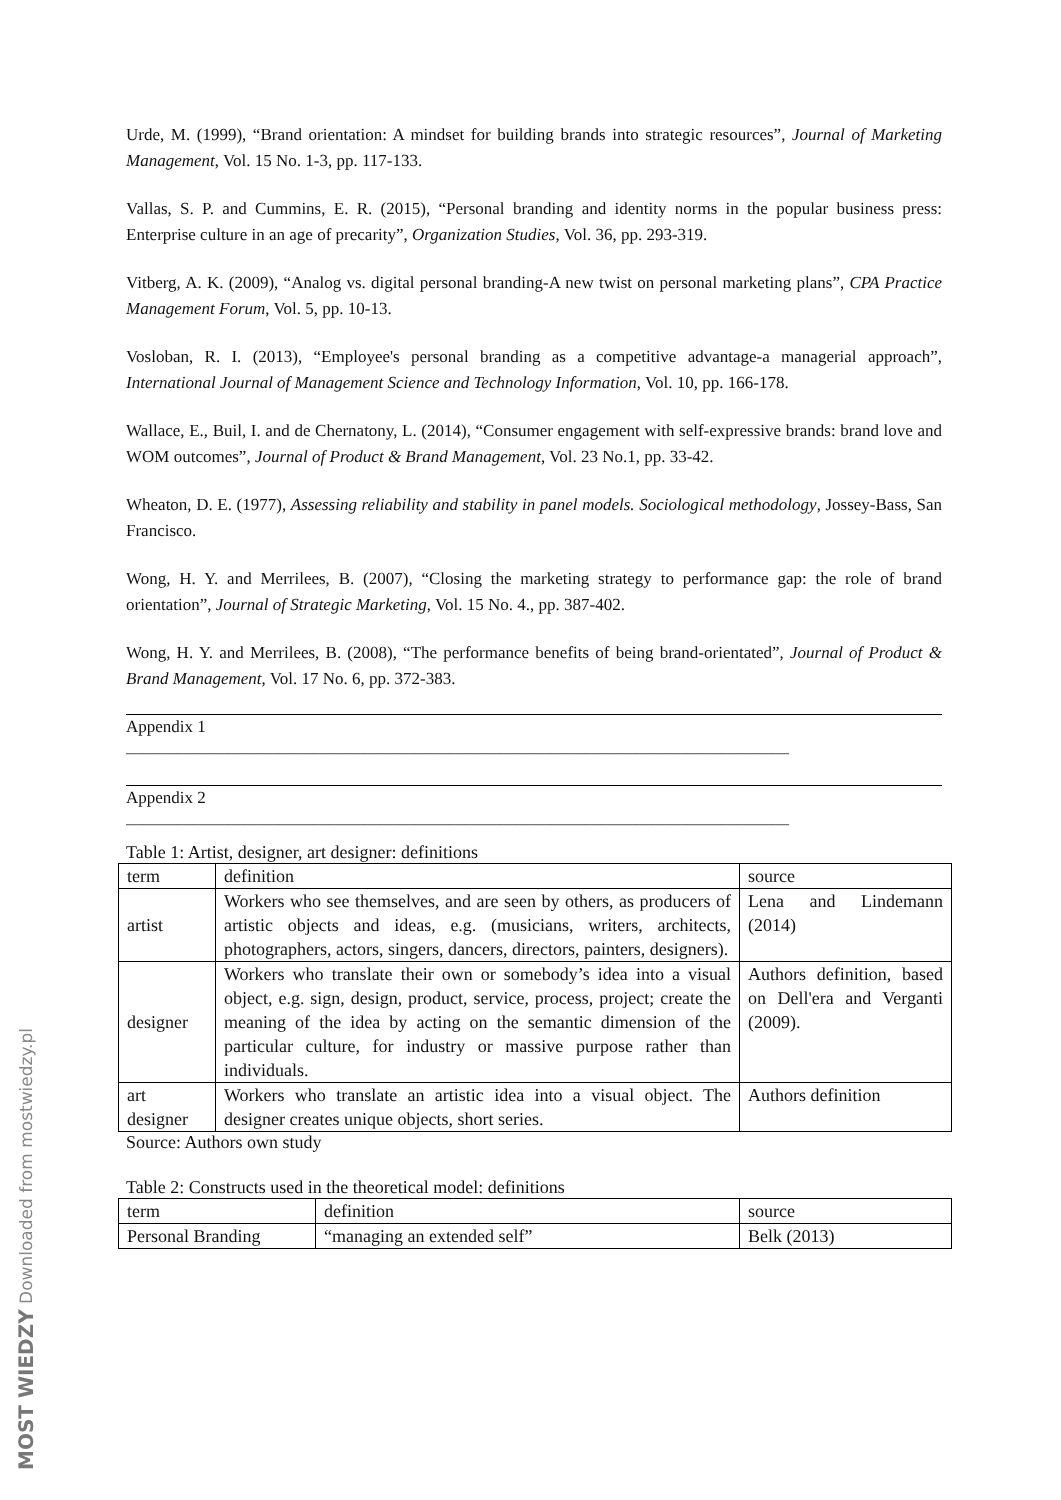MOST WIEDZY Downloaded from mostwiedzy.pl
Urde, M. (1999), “Brand orientation: A mindset for building brands into strategic resources”, Journal of Marketing Management, Vol. 15 No. 1-3, pp. 117-133.
Vallas, S. P. and Cummins, E. R. (2015), “Personal branding and identity norms in the popular business press: Enterprise culture in an age of precarity”, Organization Studies, Vol. 36, pp. 293-319.
Vitberg, A. K. (2009), “Analog vs. digital personal branding-A new twist on personal marketing plans”, CPA Practice Management Forum, Vol. 5, pp. 10-13.
Vosloban, R. I. (2013), “Employee's personal branding as a competitive advantage-a managerial approach”, International Journal of Management Science and Technology Information, Vol. 10, pp. 166-178.
Wallace, E., Buil, I. and de Chernatony, L. (2014), “Consumer engagement with self-expressive brands: brand love and WOM outcomes”, Journal of Product & Brand Management, Vol. 23 No.1, pp. 33-42.
Wheaton, D. E. (1977), Assessing reliability and stability in panel models. Sociological methodology, Jossey-Bass, San Francisco.
Wong, H. Y. and Merrilees, B. (2007), “Closing the marketing strategy to performance gap: the role of brand orientation”, Journal of Strategic Marketing, Vol. 15 No. 4., pp. 387-402.
Wong, H. Y. and Merrilees, B. (2008), “The performance benefits of being brand-orientated”, Journal of Product & Brand Management, Vol. 17 No. 6, pp. 372-383.
Appendix 1
______________________________________________________________________________
Appendix 2
______________________________________________________________________________
Table 1: Artist, designer, art designer: definitions
| term | definition | source |
| artist | Workers who see themselves, and are seen by others, as producers of artistic objects and ideas, e.g. (musicians, writers, architects, photographers, actors, singers, dancers, directors, painters, designers). | Lena and Lindemann (2014) |
| designer | Workers who translate their own or somebody’s idea into a visual object, e.g. sign, design, product, service, process, project; create the meaning of the idea by acting on the semantic dimension of the particular culture, for industry or massive purpose rather than individuals. | Authors definition, based on Dell'era and Verganti (2009). |
| art designer | Workers who translate an artistic idea into a visual object. The designer creates unique objects, short series. | Authors definition |
Source: Authors own study
Table 2: Constructs used in the theoretical model: definitions
| term | definition | source |
| Personal Branding | “managing an extended self” | Belk (2013) |